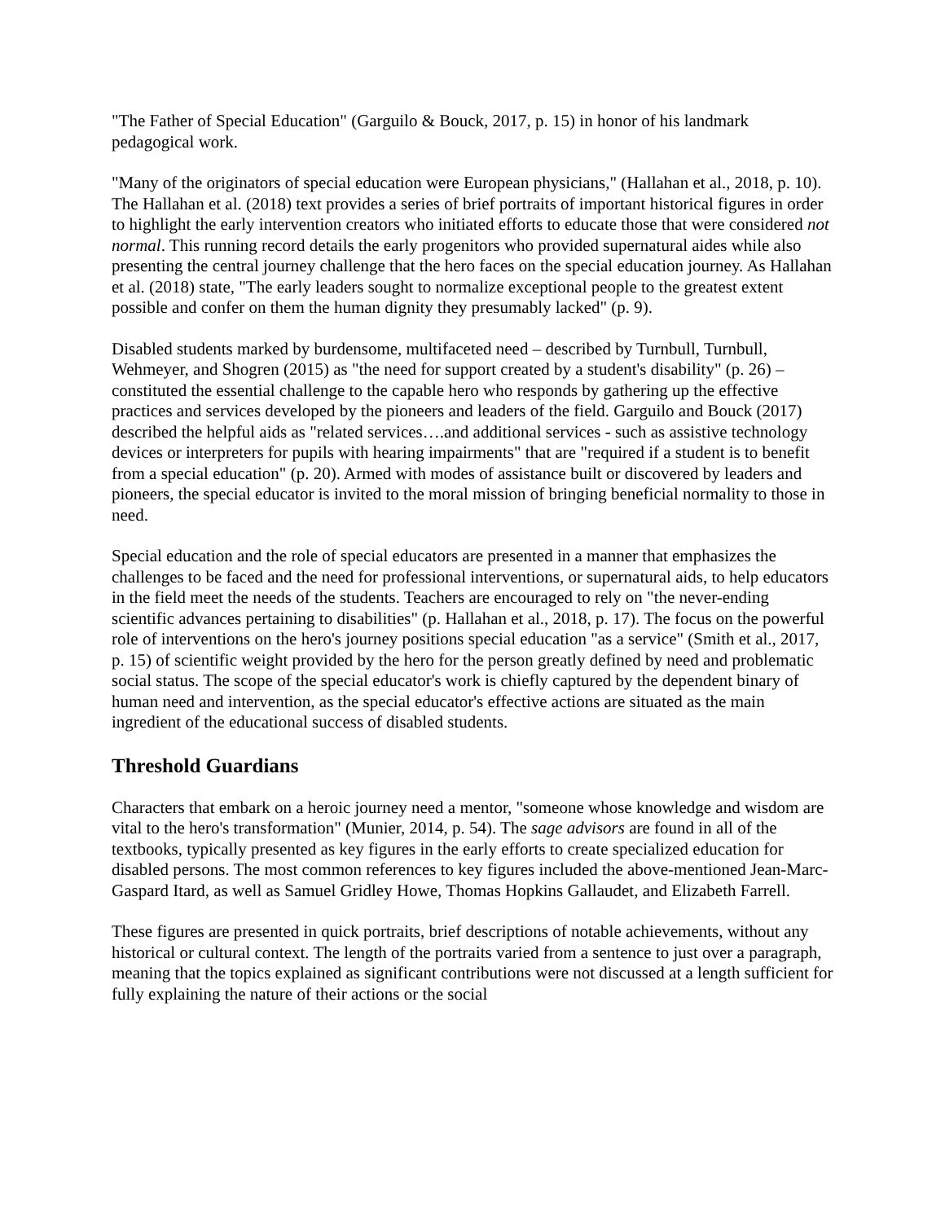"The Father of Special Education" (Garguilo & Bouck, 2017, p. 15) in honor of his landmark pedagogical work.
"Many of the originators of special education were European physicians," (Hallahan et al., 2018, p. 10). The Hallahan et al. (2018) text provides a series of brief portraits of important historical figures in order to highlight the early intervention creators who initiated efforts to educate those that were considered not normal. This running record details the early progenitors who provided supernatural aides while also presenting the central journey challenge that the hero faces on the special education journey. As Hallahan et al. (2018) state, "The early leaders sought to normalize exceptional people to the greatest extent possible and confer on them the human dignity they presumably lacked" (p. 9).
Disabled students marked by burdensome, multifaceted need – described by Turnbull, Turnbull, Wehmeyer, and Shogren (2015) as "the need for support created by a student's disability" (p. 26) – constituted the essential challenge to the capable hero who responds by gathering up the effective practices and services developed by the pioneers and leaders of the field. Garguilo and Bouck (2017) described the helpful aids as "related services….and additional services - such as assistive technology devices or interpreters for pupils with hearing impairments" that are "required if a student is to benefit from a special education" (p. 20). Armed with modes of assistance built or discovered by leaders and pioneers, the special educator is invited to the moral mission of bringing beneficial normality to those in need.
Special education and the role of special educators are presented in a manner that emphasizes the challenges to be faced and the need for professional interventions, or supernatural aids, to help educators in the field meet the needs of the students. Teachers are encouraged to rely on "the never-ending scientific advances pertaining to disabilities" (p. Hallahan et al., 2018, p. 17). The focus on the powerful role of interventions on the hero's journey positions special education "as a service" (Smith et al., 2017, p. 15) of scientific weight provided by the hero for the person greatly defined by need and problematic social status. The scope of the special educator's work is chiefly captured by the dependent binary of human need and intervention, as the special educator's effective actions are situated as the main ingredient of the educational success of disabled students.
Threshold Guardians
Characters that embark on a heroic journey need a mentor, "someone whose knowledge and wisdom are vital to the hero's transformation" (Munier, 2014, p. 54). The sage advisors are found in all of the textbooks, typically presented as key figures in the early efforts to create specialized education for disabled persons. The most common references to key figures included the above-mentioned Jean-Marc-Gaspard Itard, as well as Samuel Gridley Howe, Thomas Hopkins Gallaudet, and Elizabeth Farrell.
These figures are presented in quick portraits, brief descriptions of notable achievements, without any historical or cultural context. The length of the portraits varied from a sentence to just over a paragraph, meaning that the topics explained as significant contributions were not discussed at a length sufficient for fully explaining the nature of their actions or the social